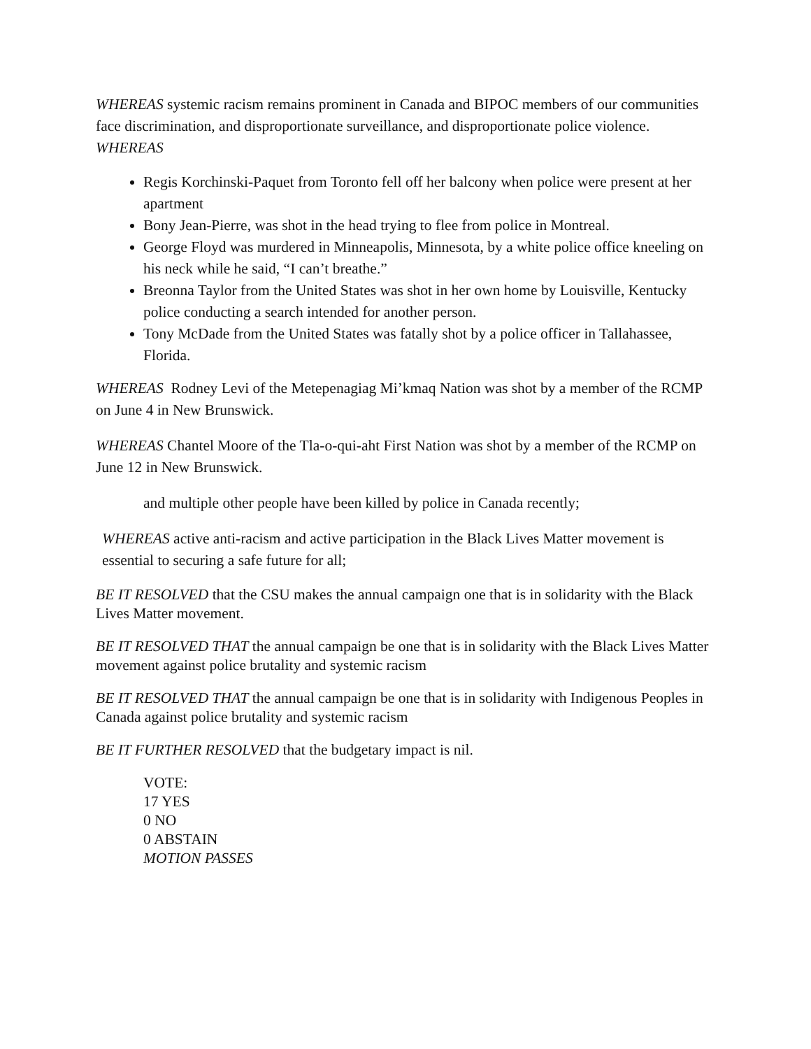WHEREAS systemic racism remains prominent in Canada and BIPOC members of our communities face discrimination, and disproportionate surveillance, and disproportionate police violence.
WHEREAS
Regis Korchinski-Paquet from Toronto fell off her balcony when police were present at her apartment
Bony Jean-Pierre, was shot in the head trying to flee from police in Montreal.
George Floyd was murdered in Minneapolis, Minnesota, by a white police office kneeling on his neck while he said, “I can’t breathe.”
Breonna Taylor from the United States was shot in her own home by Louisville, Kentucky police conducting a search intended for another person.
Tony McDade from the United States was fatally shot by a police officer in Tallahassee, Florida.
WHEREAS Rodney Levi of the Metepenagiag Mi’kmaq Nation was shot by a member of the RCMP on June 4 in New Brunswick.
WHEREAS Chantel Moore of the Tla-o-qui-aht First Nation was shot by a member of the RCMP on June 12 in New Brunswick.
and multiple other people have been killed by police in Canada recently;
WHEREAS active anti-racism and active participation in the Black Lives Matter movement is essential to securing a safe future for all;
BE IT RESOLVED that the CSU makes the annual campaign one that is in solidarity with the Black Lives Matter movement.
BE IT RESOLVED THAT the annual campaign be one that is in solidarity with the Black Lives Matter movement against police brutality and systemic racism
BE IT RESOLVED THAT the annual campaign be one that is in solidarity with Indigenous Peoples in Canada against police brutality and systemic racism
BE IT FURTHER RESOLVED that the budgetary impact is nil.
VOTE:
17 YES
0 NO
0 ABSTAIN
MOTION PASSES